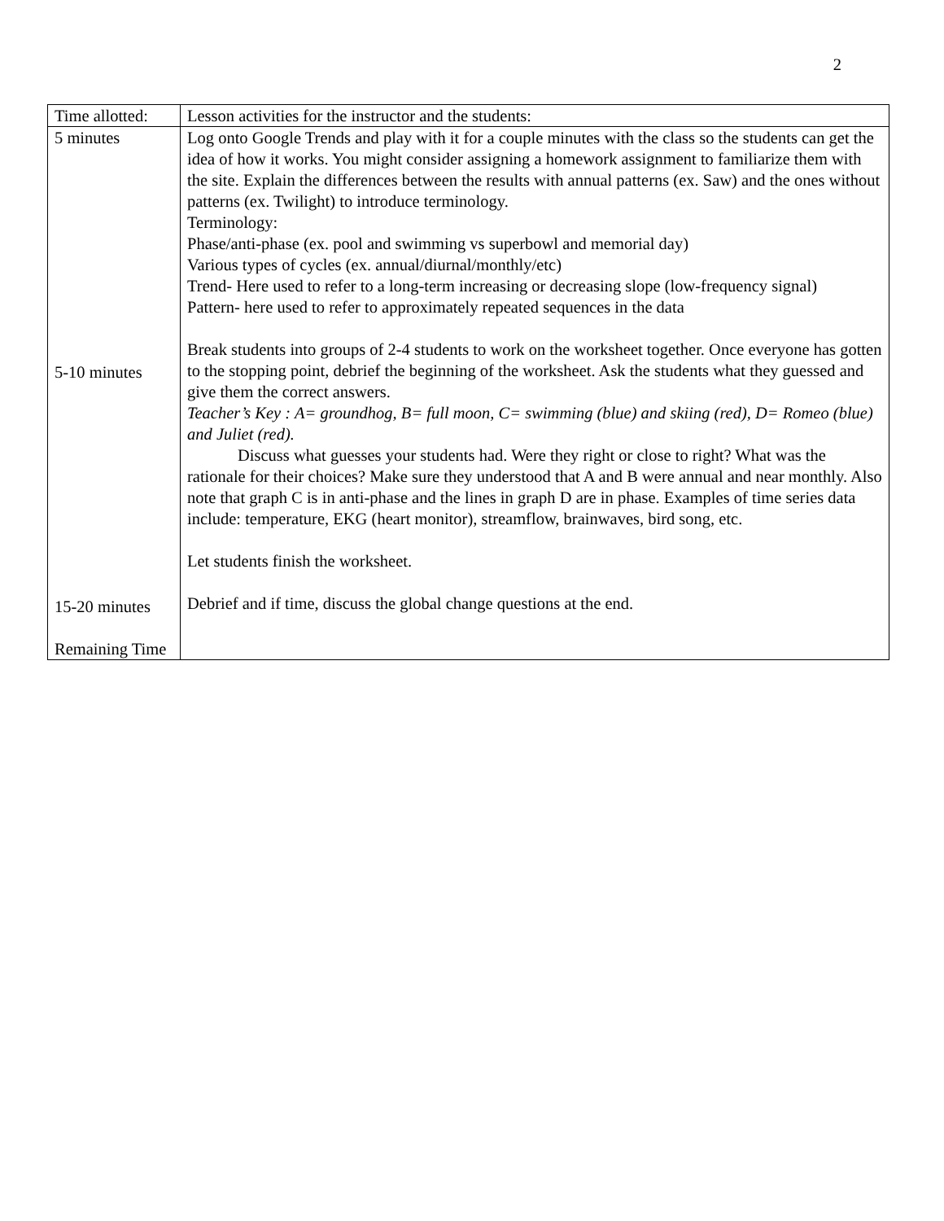2
| Time allotted: | Lesson activities for the instructor and the students: |
| 5 minutes 5-10 minutes 15-20 minutes Remaining Time | Log onto Google Trends and play with it for a couple minutes with the class so the students can get the idea of how it works. You might consider assigning a homework assignment to familiarize them with the site. Explain the differences between the results with annual patterns (ex. Saw) and the ones without patterns (ex. Twilight) to introduce terminology. Terminology: Phase/anti-phase (ex. pool and swimming vs superbowl and memorial day) Various types of cycles (ex. annual/diurnal/monthly/etc) Trend- Here used to refer to a long-term increasing or decreasing slope (low-frequency signal) Pattern- here used to refer to approximately repeated sequences in the data Break students into groups of 2-4 students to work on the worksheet together. Once everyone has gotten to the stopping point, debrief the beginning of the worksheet. Ask the students what they guessed and give them the correct answers. Teacher’s Key : A= groundhog, B= full moon, C= swimming (blue) and skiing (red), D= Romeo (blue) and Juliet (red). Discuss what guesses your students had. Were they right or close to right? What was the rationale for their choices? Make sure they understood that A and B were annual and near monthly. Also note that graph C is in anti-phase and the lines in graph D are in phase. Examples of time series data include: temperature, EKG (heart monitor), streamflow, brainwaves, bird song, etc. Let students finish the worksheet. Debrief and if time, discuss the global change questions at the end. |